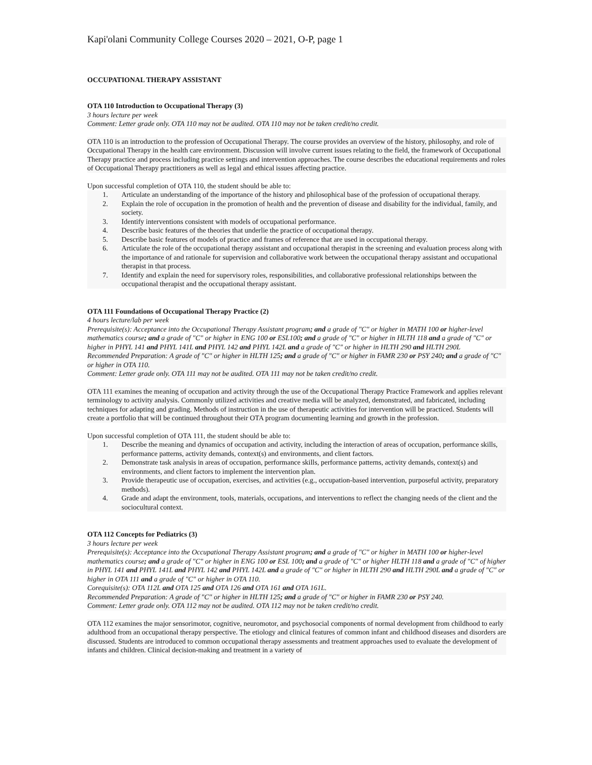Kapi'olani Community College Courses 2020 – 2021, O-P, page 1
OCCUPATIONAL THERAPY ASSISTANT
OTA 110 Introduction to Occupational Therapy (3)
3 hours lecture per week
Comment: Letter grade only. OTA 110 may not be audited. OTA 110 may not be taken credit/no credit.
OTA 110 is an introduction to the profession of Occupational Therapy. The course provides an overview of the history, philosophy, and role of Occupational Therapy in the health care environment. Discussion will involve current issues relating to the field, the framework of Occupational Therapy practice and process including practice settings and intervention approaches. The course describes the educational requirements and roles of Occupational Therapy practitioners as well as legal and ethical issues affecting practice.
Upon successful completion of OTA 110, the student should be able to:
1. Articulate an understanding of the importance of the history and philosophical base of the profession of occupational therapy.
2. Explain the role of occupation in the promotion of health and the prevention of disease and disability for the individual, family, and society.
3. Identify interventions consistent with models of occupational performance.
4. Describe basic features of the theories that underlie the practice of occupational therapy.
5. Describe basic features of models of practice and frames of reference that are used in occupational therapy.
6. Articulate the role of the occupational therapy assistant and occupational therapist in the screening and evaluation process along with the importance of and rationale for supervision and collaborative work between the occupational therapy assistant and occupational therapist in that process.
7. Identify and explain the need for supervisory roles, responsibilities, and collaborative professional relationships between the occupational therapist and the occupational therapy assistant.
OTA 111 Foundations of Occupational Therapy Practice (2)
4 hours lecture/lab per week
Prerequisite(s): Acceptance into the Occupational Therapy Assistant program; and a grade of "C" or higher in MATH 100 or higher-level mathematics course; and a grade of "C" or higher in ENG 100 or ESL100; and a grade of "C" or higher in HLTH 118 and a grade of "C" or higher in PHYL 141 and PHYL 141L and PHYL 142 and PHYL 142L and a grade of "C" or higher in HLTH 290 and HLTH 290L
Recommended Preparation: A grade of "C" or higher in HLTH 125; and a grade of "C" or higher in FAMR 230 or PSY 240; and a grade of "C" or higher in OTA 110.
Comment: Letter grade only. OTA 111 may not be audited. OTA 111 may not be taken credit/no credit.
OTA 111 examines the meaning of occupation and activity through the use of the Occupational Therapy Practice Framework and applies relevant terminology to activity analysis. Commonly utilized activities and creative media will be analyzed, demonstrated, and fabricated, including techniques for adapting and grading. Methods of instruction in the use of therapeutic activities for intervention will be practiced. Students will create a portfolio that will be continued throughout their OTA program documenting learning and growth in the profession.
Upon successful completion of OTA 111, the student should be able to:
1. Describe the meaning and dynamics of occupation and activity, including the interaction of areas of occupation, performance skills, performance patterns, activity demands, context(s) and environments, and client factors.
2. Demonstrate task analysis in areas of occupation, performance skills, performance patterns, activity demands, context(s) and environments, and client factors to implement the intervention plan.
3. Provide therapeutic use of occupation, exercises, and activities (e.g., occupation-based intervention, purposeful activity, preparatory methods).
4. Grade and adapt the environment, tools, materials, occupations, and interventions to reflect the changing needs of the client and the sociocultural context.
OTA 112 Concepts for Pediatrics (3)
3 hours lecture per week
Prerequisite(s): Acceptance into the Occupational Therapy Assistant program; and a grade of "C" or higher in MATH 100 or higher-level mathematics course; and a grade of "C" or higher in ENG 100 or ESL 100; and a grade of "C" or higher HLTH 118 and a grade of "C" of higher in PHYL 141 and PHYL 141L and PHYL 142 and PHYL 142L and a grade of "C" or higher in HLTH 290 and HLTH 290L and a grade of "C" or higher in OTA 111 and a grade of "C" or higher in OTA 110.
Corequisite(s): OTA 112L and OTA 125 and OTA 126 and OTA 161 and OTA 161L.
Recommended Preparation: A grade of "C" or higher in HLTH 125; and a grade of "C" or higher in FAMR 230 or PSY 240.
Comment: Letter grade only. OTA 112 may not be audited. OTA 112 may not be taken credit/no credit.
OTA 112 examines the major sensorimotor, cognitive, neuromotor, and psychosocial components of normal development from childhood to early adulthood from an occupational therapy perspective. The etiology and clinical features of common infant and childhood diseases and disorders are discussed. Students are introduced to common occupational therapy assessments and treatment approaches used to evaluate the development of infants and children. Clinical decision-making and treatment in a variety of